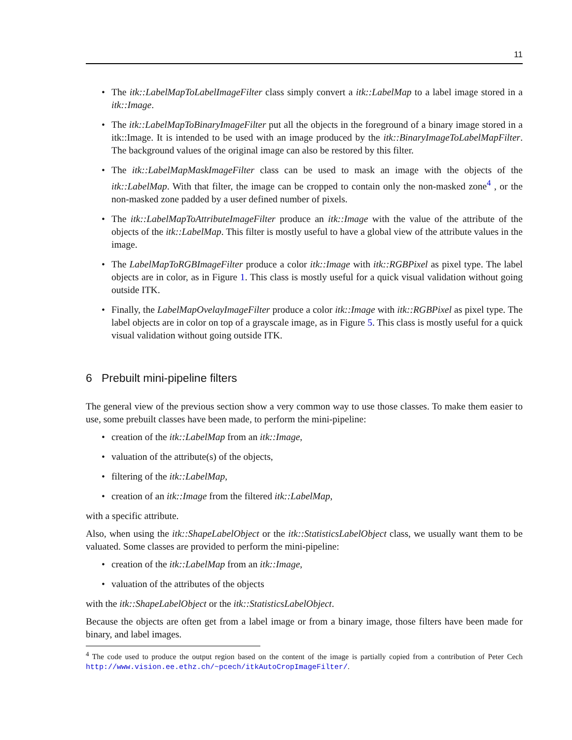11
• The itk::LabelMapToLabelImageFilter class simply convert a itk::LabelMap to a label image stored in a itk::Image.
• The itk::LabelMapToBinaryImageFilter put all the objects in the foreground of a binary image stored in a itk::Image. It is intended to be used with an image produced by the itk::BinaryImageToLabelMapFilter. The background values of the original image can also be restored by this filter.
• The itk::LabelMapMaskImageFilter class can be used to mask an image with the objects of the itk::LabelMap. With that filter, the image can be cropped to contain only the non-masked zone<sup>4</sup> , or the non-masked zone padded by a user defined number of pixels.
• The itk::LabelMapToAttributeImageFilter produce an itk::Image with the value of the attribute of the objects of the itk::LabelMap. This filter is mostly useful to have a global view of the attribute values in the image.
• The LabelMapToRGBImageFilter produce a color itk::Image with itk::RGBPixel as pixel type. The label objects are in color, as in Figure 1. This class is mostly useful for a quick visual validation without going outside ITK.
• Finally, the LabelMapOvelayImageFilter produce a color itk::Image with itk::RGBPixel as pixel type. The label objects are in color on top of a grayscale image, as in Figure 5. This class is mostly useful for a quick visual validation without going outside ITK.
6 Prebuilt mini-pipeline filters
The general view of the previous section show a very common way to use those classes. To make them easier to use, some prebuilt classes have been made, to perform the mini-pipeline:
• creation of the itk::LabelMap from an itk::Image,
• valuation of the attribute(s) of the objects,
• filtering of the itk::LabelMap,
• creation of an itk::Image from the filtered itk::LabelMap,
with a specific attribute.
Also, when using the itk::ShapeLabelObject or the itk::StatisticsLabelObject class, we usually want them to be valuated. Some classes are provided to perform the mini-pipeline:
• creation of the itk::LabelMap from an itk::Image,
• valuation of the attributes of the objects
with the itk::ShapeLabelObject or the itk::StatisticsLabelObject.
Because the objects are often get from a label image or from a binary image, those filters have been made for binary, and label images.
<sup>4</sup> The code used to produce the output region based on the content of the image is partially copied from a contribution of Peter Cech http://www.vision.ee.ethz.ch/~pcech/itkAutoCropImageFilter/.